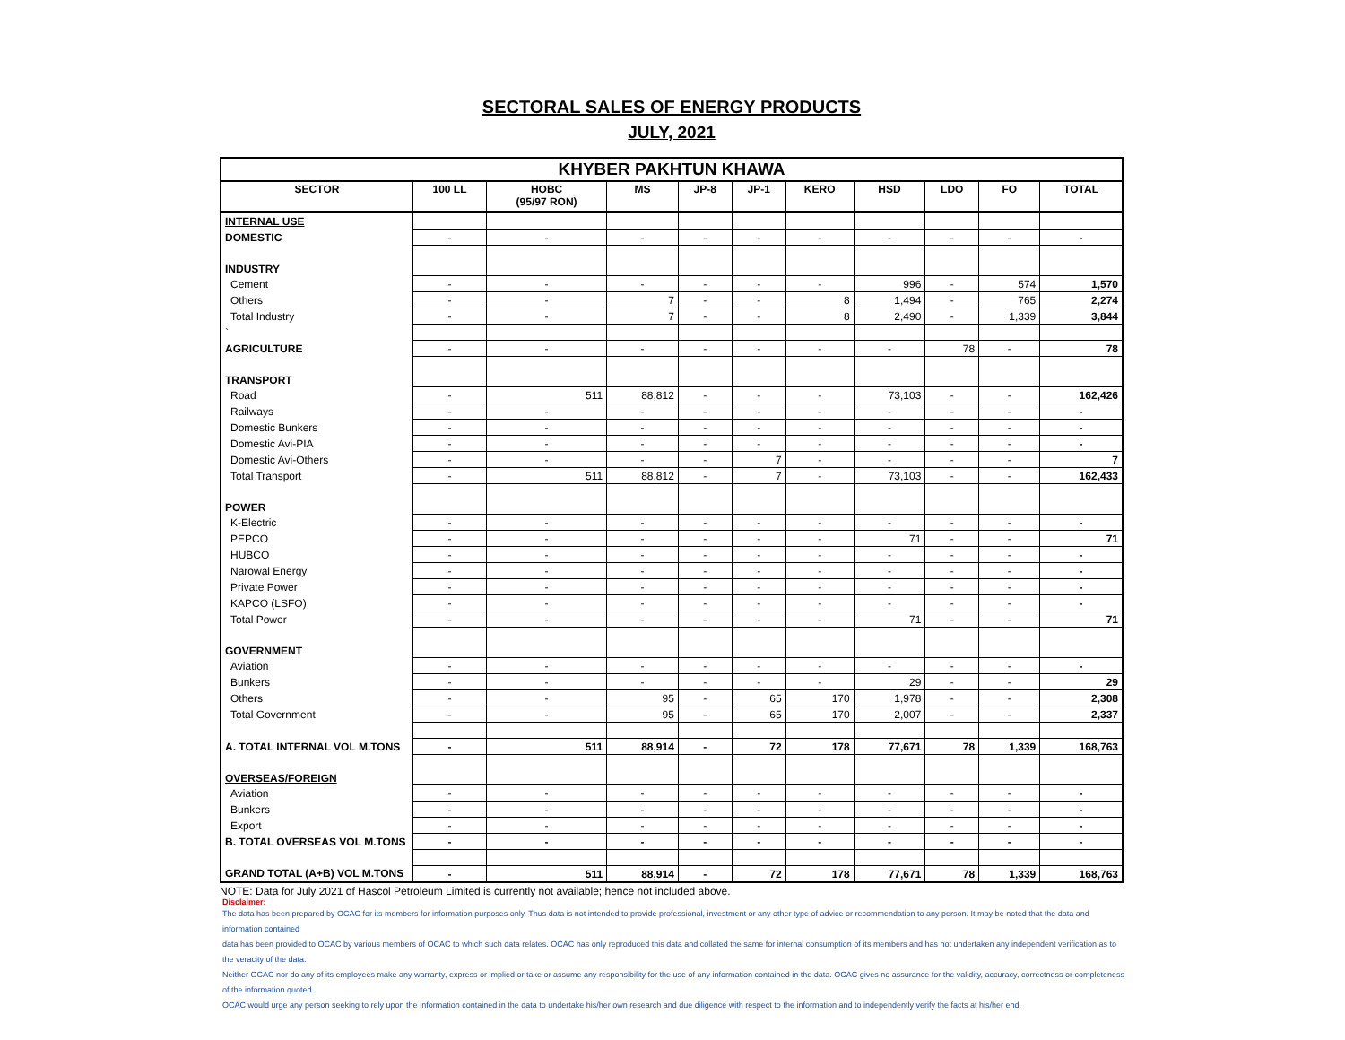SECTORAL SALES OF ENERGY PRODUCTS
JULY, 2021
| KHYBER PAKHTUN KHAWA | | | | | | | | | | |
| --- | --- | --- | --- | --- | --- | --- | --- | --- | --- | --- |
| SECTOR | 100 LL | HOBC (95/97 RON) | MS | JP-8 | JP-1 | KERO | HSD | LDO | FO | TOTAL |
| INTERNAL USE | | | | | | | | | | |
| DOMESTIC | - | - | - | - | - | - | - | - | - | - |
| INDUSTRY | | | | | | | | | | |
| Cement | - | - | - | - | - | - | 996 | - | 574 | 1,570 |
| Others | - | - | 7 | - | - | 8 | 1,494 | - | 765 | 2,274 |
| Total Industry | - | - | 7 | - | - | 8 | 2,490 | - | 1,339 | 3,844 |
| ` | | | | | | | | | | |
| AGRICULTURE | - | - | - | - | - | - | - | 78 | - | 78 |
| TRANSPORT | | | | | | | | | | |
| Road | - | 511 | 88,812 | - | - | - | 73,103 | - | - | 162,426 |
| Railways | - | - | - | - | - | - | - | - | - | - |
| Domestic Bunkers | - | - | - | - | - | - | - | - | - | - |
| Domestic Avi-PIA | - | - | - | - | - | - | - | - | - | - |
| Domestic Avi-Others | - | - | - | - | 7 | - | - | - | - | 7 |
| Total Transport | - | 511 | 88,812 | - | 7 | - | 73,103 | - | - | 162,433 |
| POWER | | | | | | | | | | |
| K-Electric | - | - | - | - | - | - | - | - | - | - |
| PEPCO | - | - | - | - | - | - | 71 | - | - | 71 |
| HUBCO | - | - | - | - | - | - | - | - | - | - |
| Narowal Energy | - | - | - | - | - | - | - | - | - | - |
| Private Power | - | - | - | - | - | - | - | - | - | - |
| KAPCO (LSFO) | - | - | - | - | - | - | - | - | - | - |
| Total Power | - | - | - | - | - | - | 71 | - | - | 71 |
| GOVERNMENT | | | | | | | | | | |
| Aviation | - | - | - | - | - | - | - | - | - | - |
| Bunkers | - | - | - | - | - | - | 29 | - | - | 29 |
| Others | - | - | 95 | - | 65 | 170 | 1,978 | - | - | 2,308 |
| Total Government | - | - | 95 | - | 65 | 170 | 2,007 | - | - | 2,337 |
| A. TOTAL INTERNAL VOL M.TONS | - | 511 | 88,914 | - | 72 | 178 | 77,671 | 78 | 1,339 | 168,763 |
| OVERSEAS/FOREIGN | | | | | | | | | | |
| Aviation | - | - | - | - | - | - | - | - | - | - |
| Bunkers | - | - | - | - | - | - | - | - | - | - |
| Export | - | - | - | - | - | - | - | - | - | - |
| B. TOTAL OVERSEAS VOL M.TONS | - | - | - | - | - | - | - | - | - | - |
| GRAND TOTAL (A+B) VOL M.TONS | - | 511 | 88,914 | - | 72 | 178 | 77,671 | 78 | 1,339 | 168,763 |
NOTE: Data for July 2021 of Hascol Petroleum Limited is currently not available; hence not included above.
Disclaimer:
The data has been prepared by OCAC for its members for information purposes only. Thus data is not intended to provide professional, investment or any other type of advice or recommendation to any person. It may be noted that the data and information contained
data has been provided to OCAC by various members of OCAC to which such data relates. OCAC has only reproduced this data and collated the same for internal consumption of its members and has not undertaken any independent verification as to the veracity of the data.
Neither OCAC nor do any of its employees make any warranty, express or implied or take or assume any responsibility for the use of any information contained in the data. OCAC gives no assurance for the validity, accuracy, correctness or completeness of the information quoted.
OCAC would urge any person seeking to rely upon the information contained in the data to undertake his/her own research and due diligence with respect to the information and to independently verify the facts at his/her end.